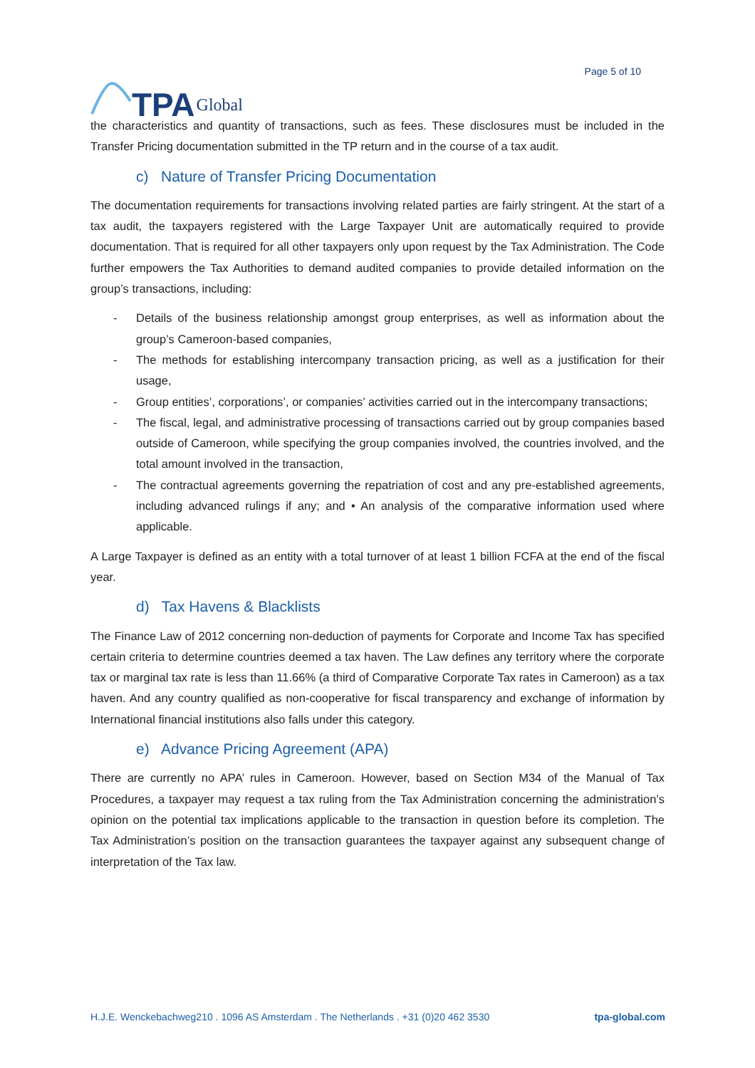TPA Global
Page 5 of 10
the characteristics and quantity of transactions, such as fees. These disclosures must be included in the Transfer Pricing documentation submitted in the TP return and in the course of a tax audit.
c) Nature of Transfer Pricing Documentation
The documentation requirements for transactions involving related parties are fairly stringent. At the start of a tax audit, the taxpayers registered with the Large Taxpayer Unit are automatically required to provide documentation. That is required for all other taxpayers only upon request by the Tax Administration. The Code further empowers the Tax Authorities to demand audited companies to provide detailed information on the group’s transactions, including:
- Details of the business relationship amongst group enterprises, as well as information about the group’s Cameroon-based companies,
- The methods for establishing intercompany transaction pricing, as well as a justification for their usage,
- Group entities’, corporations’, or companies’ activities carried out in the intercompany transactions;
- The fiscal, legal, and administrative processing of transactions carried out by group companies based outside of Cameroon, while specifying the group companies involved, the countries involved, and the total amount involved in the transaction,
- The contractual agreements governing the repatriation of cost and any pre-established agreements, including advanced rulings if any; and • An analysis of the comparative information used where applicable.
A Large Taxpayer is defined as an entity with a total turnover of at least 1 billion FCFA at the end of the fiscal year.
d) Tax Havens & Blacklists
The Finance Law of 2012 concerning non-deduction of payments for Corporate and Income Tax has specified certain criteria to determine countries deemed a tax haven. The Law defines any territory where the corporate tax or marginal tax rate is less than 11.66% (a third of Comparative Corporate Tax rates in Cameroon) as a tax haven. And any country qualified as non-cooperative for fiscal transparency and exchange of information by International financial institutions also falls under this category.
e) Advance Pricing Agreement (APA)
There are currently no APA’ rules in Cameroon. However, based on Section M34 of the Manual of Tax Procedures, a taxpayer may request a tax ruling from the Tax Administration concerning the administration’s opinion on the potential tax implications applicable to the transaction in question before its completion. The Tax Administration’s position on the transaction guarantees the taxpayer against any subsequent change of interpretation of the Tax law.
H.J.E. Wenckebachweg210 . 1096 AS Amsterdam . The Netherlands . +31 (0)20 462 3530 tpa-global.com